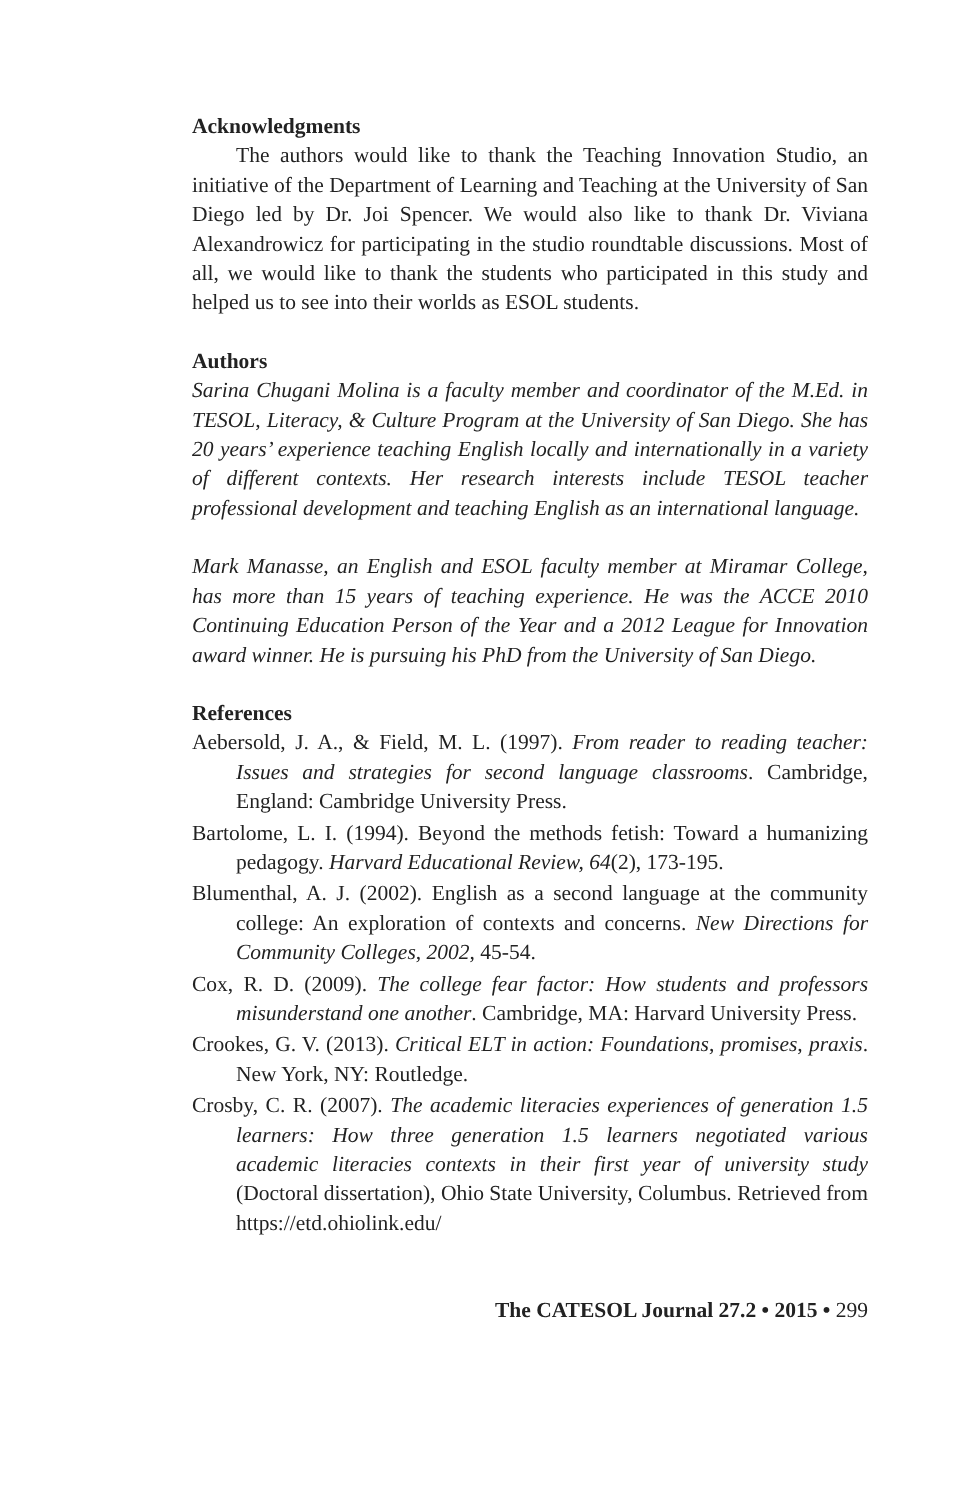Acknowledgments
The authors would like to thank the Teaching Innovation Studio, an initiative of the Department of Learning and Teaching at the University of San Diego led by Dr. Joi Spencer. We would also like to thank Dr. Viviana Alexandrowicz for participating in the studio roundtable discussions. Most of all, we would like to thank the students who participated in this study and helped us to see into their worlds as ESOL students.
Authors
Sarina Chugani Molina is a faculty member and coordinator of the M.Ed. in TESOL, Literacy, & Culture Program at the University of San Diego. She has 20 years’ experience teaching English locally and internationally in a variety of different contexts. Her research interests include TESOL teacher professional development and teaching English as an international language.
Mark Manasse, an English and ESOL faculty member at Miramar College, has more than 15 years of teaching experience. He was the ACCE 2010 Continuing Education Person of the Year and a 2012 League for Innovation award winner. He is pursuing his PhD from the University of San Diego.
References
Aebersold, J. A., & Field, M. L. (1997). From reader to reading teacher: Issues and strategies for second language classrooms. Cambridge, England: Cambridge University Press.
Bartolome, L. I. (1994). Beyond the methods fetish: Toward a humanizing pedagogy. Harvard Educational Review, 64(2), 173-195.
Blumenthal, A. J. (2002). English as a second language at the community college: An exploration of contexts and concerns. New Directions for Community Colleges, 2002, 45-54.
Cox, R. D. (2009). The college fear factor: How students and professors misunderstand one another. Cambridge, MA: Harvard University Press.
Crookes, G. V. (2013). Critical ELT in action: Foundations, promises, praxis. New York, NY: Routledge.
Crosby, C. R. (2007). The academic literacies experiences of generation 1.5 learners: How three generation 1.5 learners negotiated various academic literacies contexts in their first year of university study (Doctoral dissertation), Ohio State University, Columbus. Retrieved from https://etd.ohiolink.edu/
The CATESOL Journal 27.2 • 2015 • 299